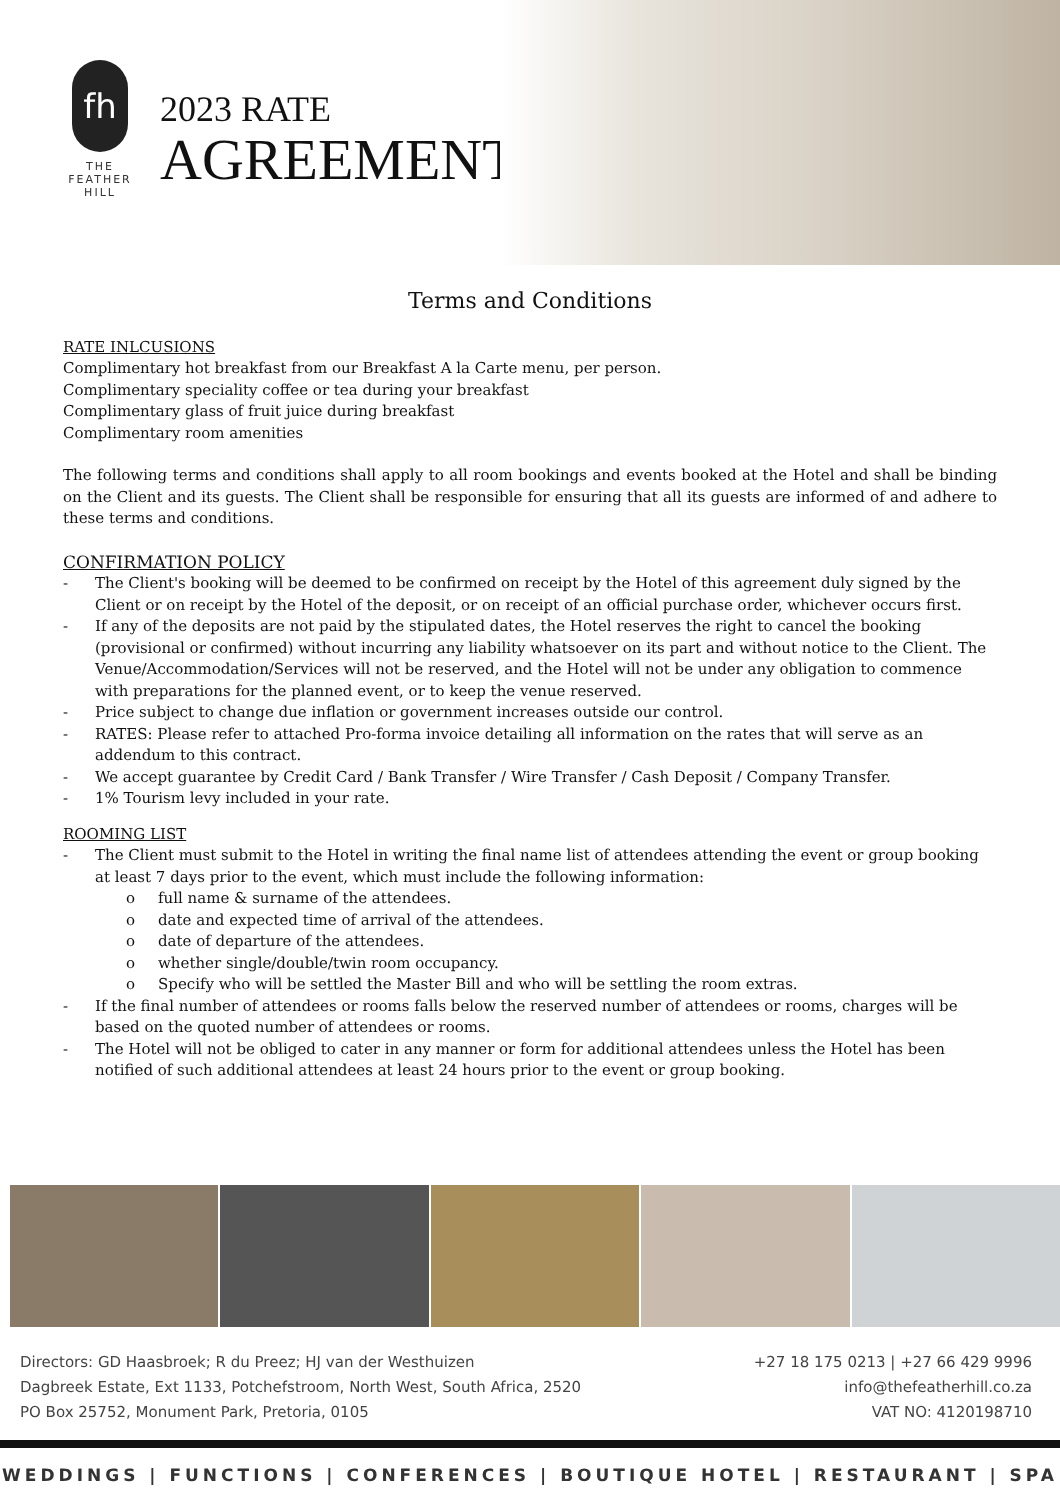fh
THE
FEATHER
HILL
2023 RATE
AGREEMENT
Terms and Conditions
RATE INLCUSIONS
Complimentary hot breakfast from our Breakfast A la Carte menu, per person.
Complimentary speciality coffee or tea during your breakfast
Complimentary glass of fruit juice during breakfast
Complimentary room amenities
The following terms and conditions shall apply to all room bookings and events booked at the Hotel and shall be binding on the Client and its guests. The Client shall be responsible for ensuring that all its guests are informed of and adhere to these terms and conditions.
CONFIRMATION POLICY
- The Client's booking will be deemed to be confirmed on receipt by the Hotel of this agreement duly signed by the Client or on receipt by the Hotel of the deposit, or on receipt of an official purchase order, whichever occurs first.
- If any of the deposits are not paid by the stipulated dates, the Hotel reserves the right to cancel the booking (provisional or confirmed) without incurring any liability whatsoever on its part and without notice to the Client. The Venue/Accommodation/Services will not be reserved, and the Hotel will not be under any obligation to commence with preparations for the planned event, or to keep the venue reserved.
- Price subject to change due inflation or government increases outside our control.
- RATES: Please refer to attached Pro-forma invoice detailing all information on the rates that will serve as an addendum to this contract.
- We accept guarantee by Credit Card / Bank Transfer / Wire Transfer / Cash Deposit / Company Transfer.
- 1% Tourism levy included in your rate.
ROOMING LIST
- The Client must submit to the Hotel in writing the final name list of attendees attending the event or group booking at least 7 days prior to the event, which must include the following information:
o full name & surname of the attendees.
o date and expected time of arrival of the attendees.
o date of departure of the attendees.
o whether single/double/twin room occupancy.
o Specify who will be settled the Master Bill and who will be settling the room extras.
- If the final number of attendees or rooms falls below the reserved number of attendees or rooms, charges will be based on the quoted number of attendees or rooms.
- The Hotel will not be obliged to cater in any manner or form for additional attendees unless the Hotel has been notified of such additional attendees at least 24 hours prior to the event or group booking.
Directors: GD Haasbroek; R du Preez; HJ van der Westhuizen
Dagbreek Estate, Ext 1133, Potchefstroom, North West, South Africa, 2520
PO Box 25752, Monument Park, Pretoria, 0105
+27 18 175 0213 | +27 66 429 9996
info@thefeatherhill.co.za
VAT NO: 4120198710
WEDDINGS | FUNCTIONS | CONFERENCES | BOUTIQUE HOTEL | RESTAURANT | SPA